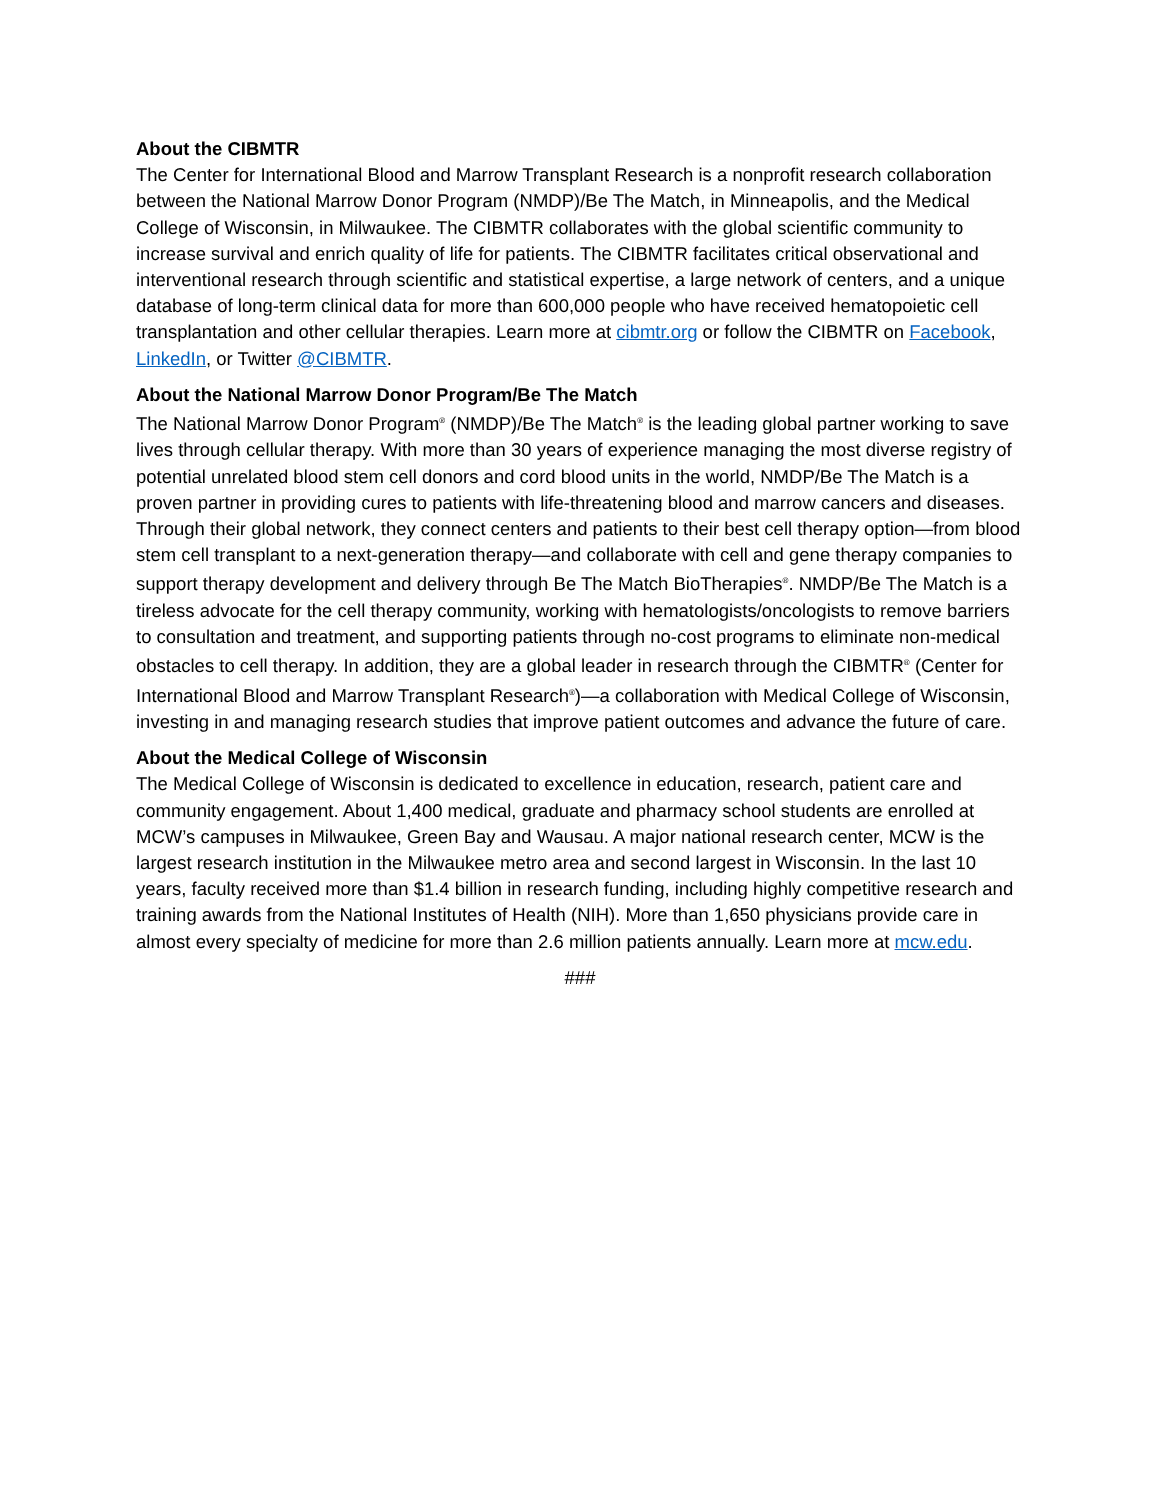About the CIBMTR
The Center for International Blood and Marrow Transplant Research is a nonprofit research collaboration between the National Marrow Donor Program (NMDP)/Be The Match, in Minneapolis, and the Medical College of Wisconsin, in Milwaukee. The CIBMTR collaborates with the global scientific community to increase survival and enrich quality of life for patients. The CIBMTR facilitates critical observational and interventional research through scientific and statistical expertise, a large network of centers, and a unique database of long-term clinical data for more than 600,000 people who have received hematopoietic cell transplantation and other cellular therapies. Learn more at cibmtr.org or follow the CIBMTR on Facebook, LinkedIn, or Twitter @CIBMTR.
About the National Marrow Donor Program/Be The Match
The National Marrow Donor Program<sup>®</sup> (NMDP)/Be The Match<sup>®</sup> is the leading global partner working to save lives through cellular therapy. With more than 30 years of experience managing the most diverse registry of potential unrelated blood stem cell donors and cord blood units in the world, NMDP/Be The Match is a proven partner in providing cures to patients with life-threatening blood and marrow cancers and diseases. Through their global network, they connect centers and patients to their best cell therapy option—from blood stem cell transplant to a next-generation therapy—and collaborate with cell and gene therapy companies to support therapy development and delivery through Be The Match BioTherapies<sup>®</sup>. NMDP/Be The Match is a tireless advocate for the cell therapy community, working with hematologists/oncologists to remove barriers to consultation and treatment, and supporting patients through no-cost programs to eliminate non-medical obstacles to cell therapy. In addition, they are a global leader in research through the CIBMTR<sup>®</sup> (Center for International Blood and Marrow Transplant Research<sup>®</sup>)—a collaboration with Medical College of Wisconsin, investing in and managing research studies that improve patient outcomes and advance the future of care.
About the Medical College of Wisconsin
The Medical College of Wisconsin is dedicated to excellence in education, research, patient care and community engagement. About 1,400 medical, graduate and pharmacy school students are enrolled at MCW’s campuses in Milwaukee, Green Bay and Wausau. A major national research center, MCW is the largest research institution in the Milwaukee metro area and second largest in Wisconsin. In the last 10 years, faculty received more than $1.4 billion in research funding, including highly competitive research and training awards from the National Institutes of Health (NIH). More than 1,650 physicians provide care in almost every specialty of medicine for more than 2.6 million patients annually. Learn more at mcw.edu.
###